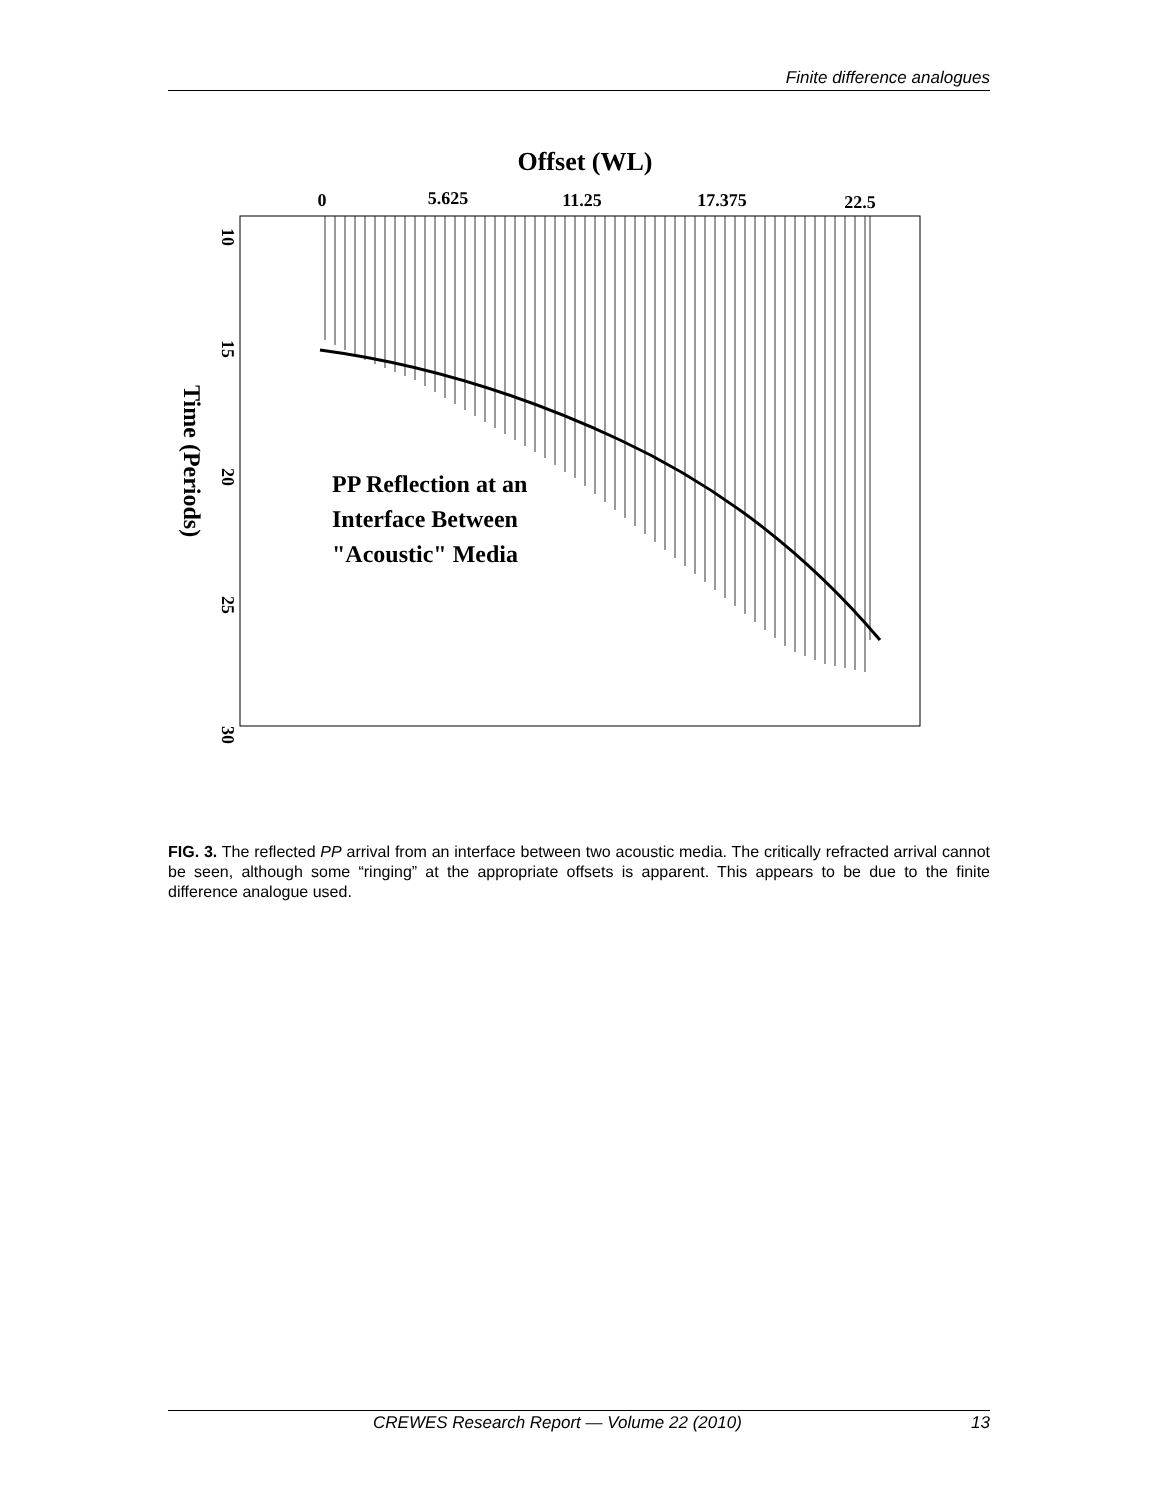Finite difference analogues
Offset (WL)
0
5.625
11.25
17.375
22.5
10
15
20
25
30
Time (Periods)
PP Reflection at an
Interface Between
"Acoustic" Media
FIG. 3. The reflected PP arrival from an interface between two acoustic media. The critically refracted arrival cannot be seen, although some “ringing” at the appropriate offsets is apparent. This appears to be due to the finite difference analogue used.
CREWES Research Report — Volume 22 (2010) 13